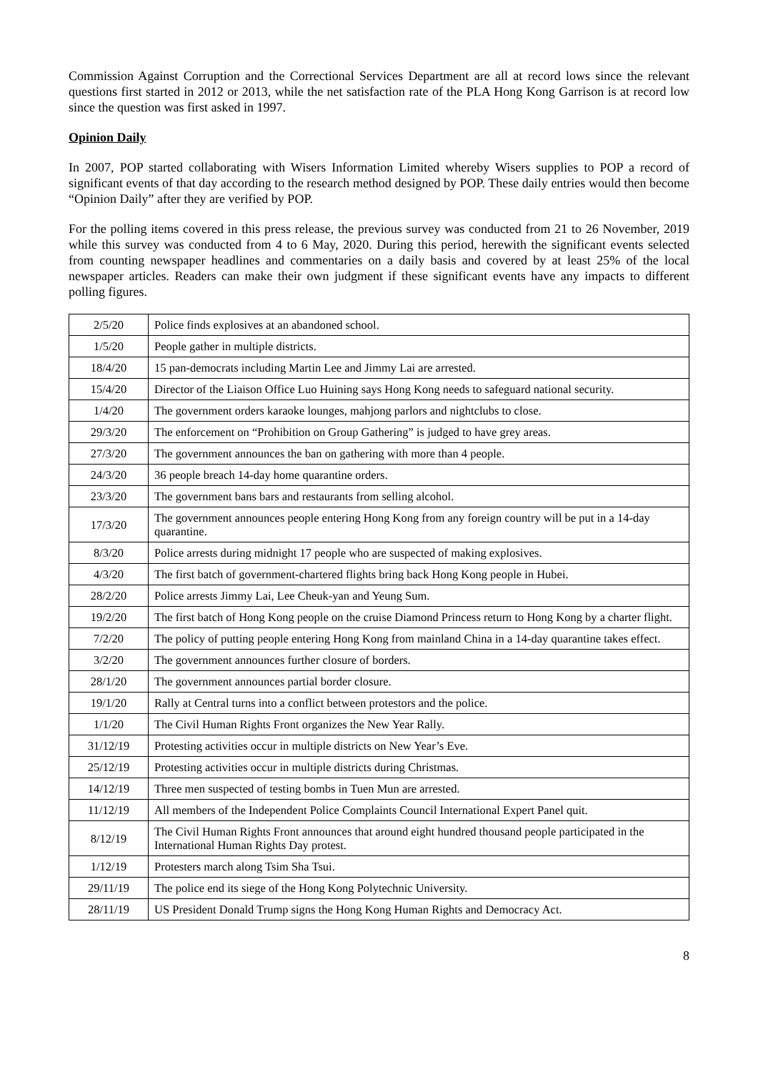Commission Against Corruption and the Correctional Services Department are all at record lows since the relevant questions first started in 2012 or 2013, while the net satisfaction rate of the PLA Hong Kong Garrison is at record low since the question was first asked in 1997.
Opinion Daily
In 2007, POP started collaborating with Wisers Information Limited whereby Wisers supplies to POP a record of significant events of that day according to the research method designed by POP. These daily entries would then become “Opinion Daily” after they are verified by POP.
For the polling items covered in this press release, the previous survey was conducted from 21 to 26 November, 2019 while this survey was conducted from 4 to 6 May, 2020. During this period, herewith the significant events selected from counting newspaper headlines and commentaries on a daily basis and covered by at least 25% of the local newspaper articles. Readers can make their own judgment if these significant events have any impacts to different polling figures.
| 2/5/20 | Police finds explosives at an abandoned school. |
| 1/5/20 | People gather in multiple districts. |
| 18/4/20 | 15 pan-democrats including Martin Lee and Jimmy Lai are arrested. |
| 15/4/20 | Director of the Liaison Office Luo Huining says Hong Kong needs to safeguard national security. |
| 1/4/20 | The government orders karaoke lounges, mahjong parlors and nightclubs to close. |
| 29/3/20 | The enforcement on “Prohibition on Group Gathering” is judged to have grey areas. |
| 27/3/20 | The government announces the ban on gathering with more than 4 people. |
| 24/3/20 | 36 people breach 14-day home quarantine orders. |
| 23/3/20 | The government bans bars and restaurants from selling alcohol. |
| 17/3/20 | The government announces people entering Hong Kong from any foreign country will be put in a 14-day quarantine. |
| 8/3/20 | Police arrests during midnight 17 people who are suspected of making explosives. |
| 4/3/20 | The first batch of government-chartered flights bring back Hong Kong people in Hubei. |
| 28/2/20 | Police arrests Jimmy Lai, Lee Cheuk-yan and Yeung Sum. |
| 19/2/20 | The first batch of Hong Kong people on the cruise Diamond Princess return to Hong Kong by a charter flight. |
| 7/2/20 | The policy of putting people entering Hong Kong from mainland China in a 14-day quarantine takes effect. |
| 3/2/20 | The government announces further closure of borders. |
| 28/1/20 | The government announces partial border closure. |
| 19/1/20 | Rally at Central turns into a conflict between protestors and the police. |
| 1/1/20 | The Civil Human Rights Front organizes the New Year Rally. |
| 31/12/19 | Protesting activities occur in multiple districts on New Year’s Eve. |
| 25/12/19 | Protesting activities occur in multiple districts during Christmas. |
| 14/12/19 | Three men suspected of testing bombs in Tuen Mun are arrested. |
| 11/12/19 | All members of the Independent Police Complaints Council International Expert Panel quit. |
| 8/12/19 | The Civil Human Rights Front announces that around eight hundred thousand people participated in the International Human Rights Day protest. |
| 1/12/19 | Protesters march along Tsim Sha Tsui. |
| 29/11/19 | The police end its siege of the Hong Kong Polytechnic University. |
| 28/11/19 | US President Donald Trump signs the Hong Kong Human Rights and Democracy Act. |
8